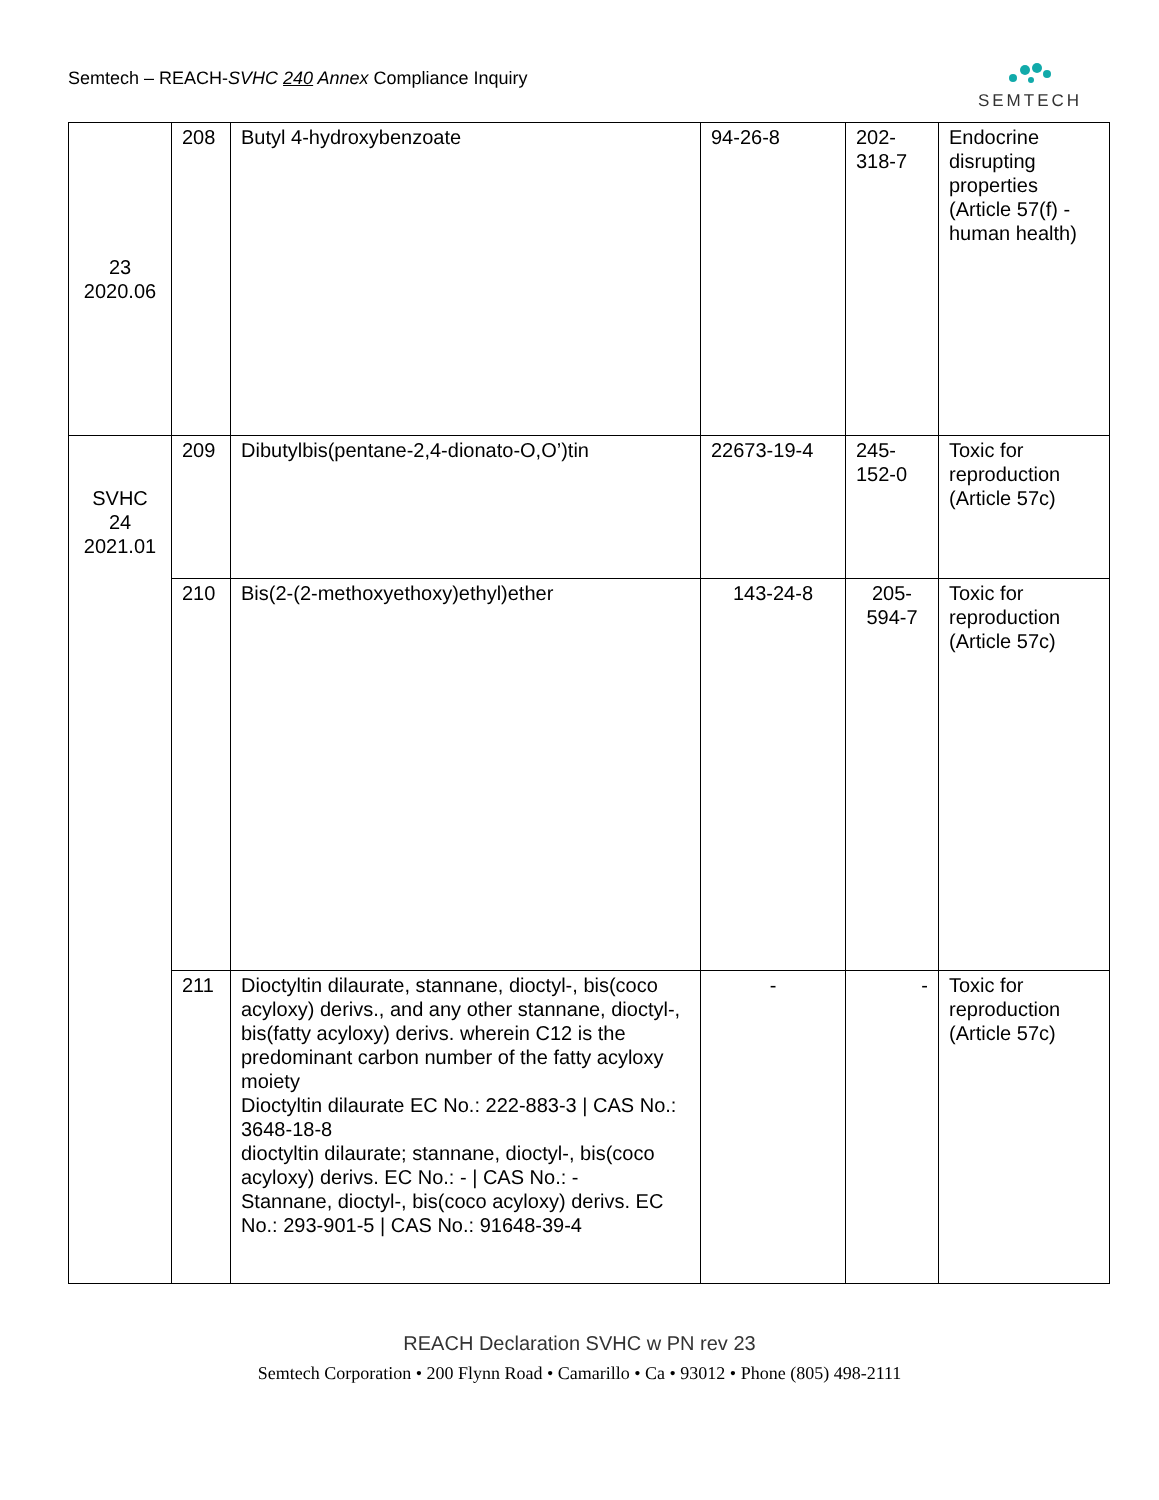Semtech – REACH-SVHC 240 Annex Compliance Inquiry
SEMTECH
| 23 2020.06 | 208 | Butyl 4-hydroxybenzoate | 94-26-8 | 202- 318-7 | Endocrine disrupting properties (Article 57(f) - human health) |
| SVHC 24 2021.01 | 209 | Dibutylbis(pentane-2,4-dionato-O,O’)tin | 22673-19-4 | 245- 152-0 | Toxic for reproduction (Article 57c) |
| | 210 | Bis(2-(2-methoxyethoxy)ethyl)ether | 143-24-8 | 205- 594-7 | Toxic for reproduction (Article 57c) |
| | 211 | Dioctyltin dilaurate, stannane, dioctyl-, bis(coco acyloxy) derivs., and any other stannane, dioctyl-, bis(fatty acyloxy) derivs. wherein C12 is the predominant carbon number of the fatty acyloxy moiety Dioctyltin dilaurate EC No.: 222-883-3 / CAS No.: 3648-18-8 dioctyltin dilaurate; stannane, dioctyl-, bis(coco acyloxy) derivs. EC No.: - / CAS No.: - Stannane, dioctyl-, bis(coco acyloxy) derivs. EC No.: 293-901-5 / CAS No.: 91648-39-4 | - | - | Toxic for reproduction (Article 57c) |
REACH Declaration SVHC w PN rev 23
Semtech Corporation • 200 Flynn Road • Camarillo • Ca • 93012 • Phone (805) 498-2111